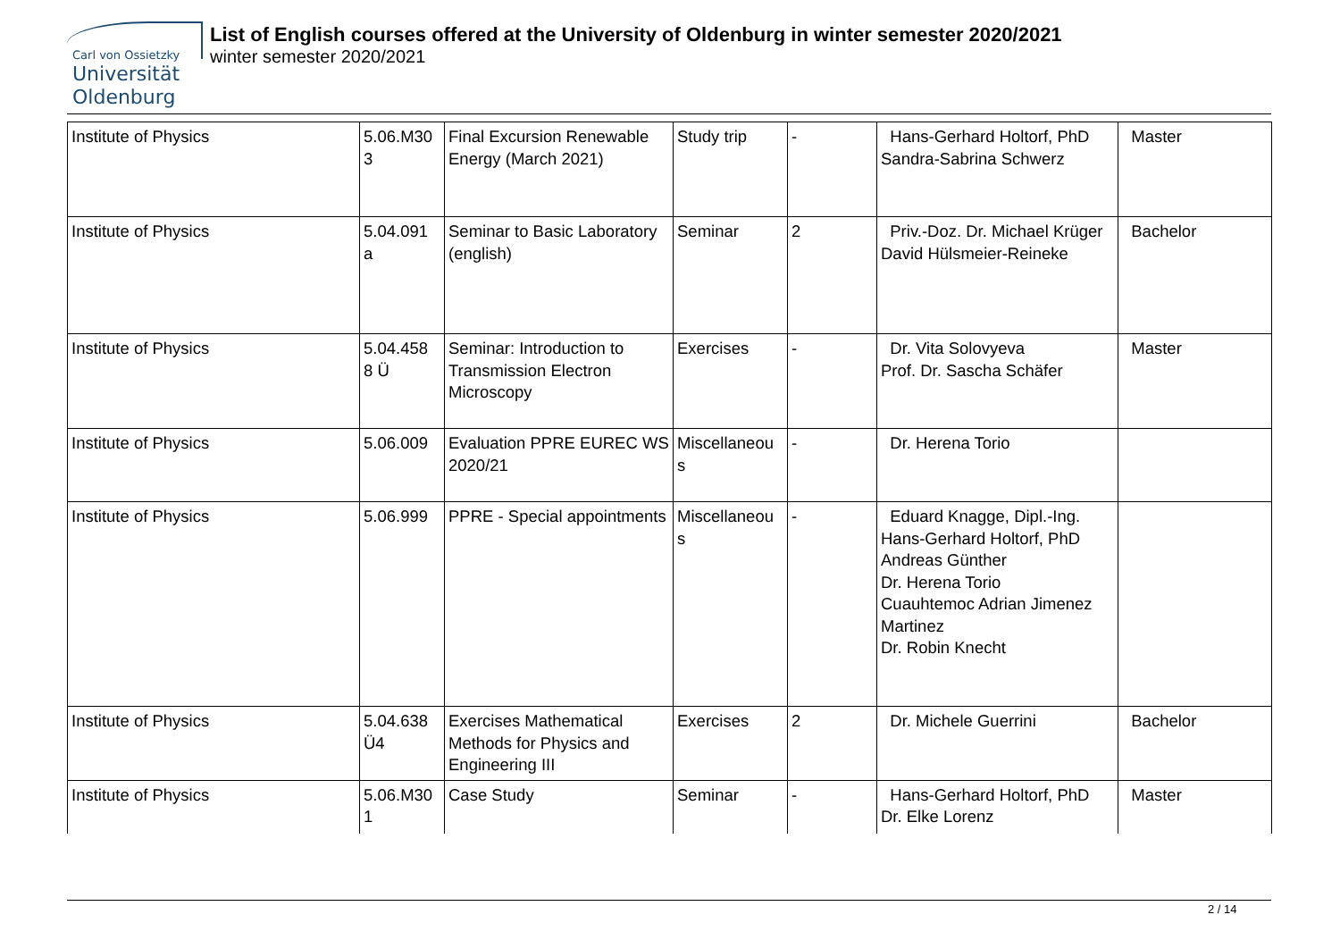Carl von Ossietzky
Universität
Oldenburg
List of English courses offered at the University of Oldenburg in winter semester 2020/2021
winter semester 2020/2021
| Institute of Physics | 5.06.M30 3 | Final Excursion Renewable Energy (March 2021) | Study trip | - | Hans-Gerhard Holtorf, PhD Sandra-Sabrina Schwerz | Master |
| Institute of Physics | 5.04.091 a | Seminar to Basic Laboratory (english) | Seminar | 2 | Priv.-Doz. Dr. Michael Krüger David Hülsmeier-Reineke | Bachelor |
| Institute of Physics | 5.04.458 8 Ü | Seminar: Introduction to Transmission Electron Microscopy | Exercises | - | Dr. Vita Solovyeva Prof. Dr. Sascha Schäfer | Master |
| Institute of Physics | 5.06.009 | Evaluation PPRE EUREC WS 2020/21 | Miscellaneou s | - | Dr. Herena Torio | |
| Institute of Physics | 5.06.999 | PPRE - Special appointments | Miscellaneou s | - | Eduard Knagge, Dipl.-Ing. Hans-Gerhard Holtorf, PhD Andreas Günther Dr. Herena Torio Cuauhtemoc Adrian Jimenez Martinez Dr. Robin Knecht | |
| Institute of Physics | 5.04.638 Ü4 | Exercises Mathematical Methods for Physics and Engineering III | Exercises | 2 | Dr. Michele Guerrini | Bachelor |
| Institute of Physics | 5.06.M30 1 | Case Study | Seminar | - | Hans-Gerhard Holtorf, PhD Dr. Elke Lorenz | Master |
2 / 14